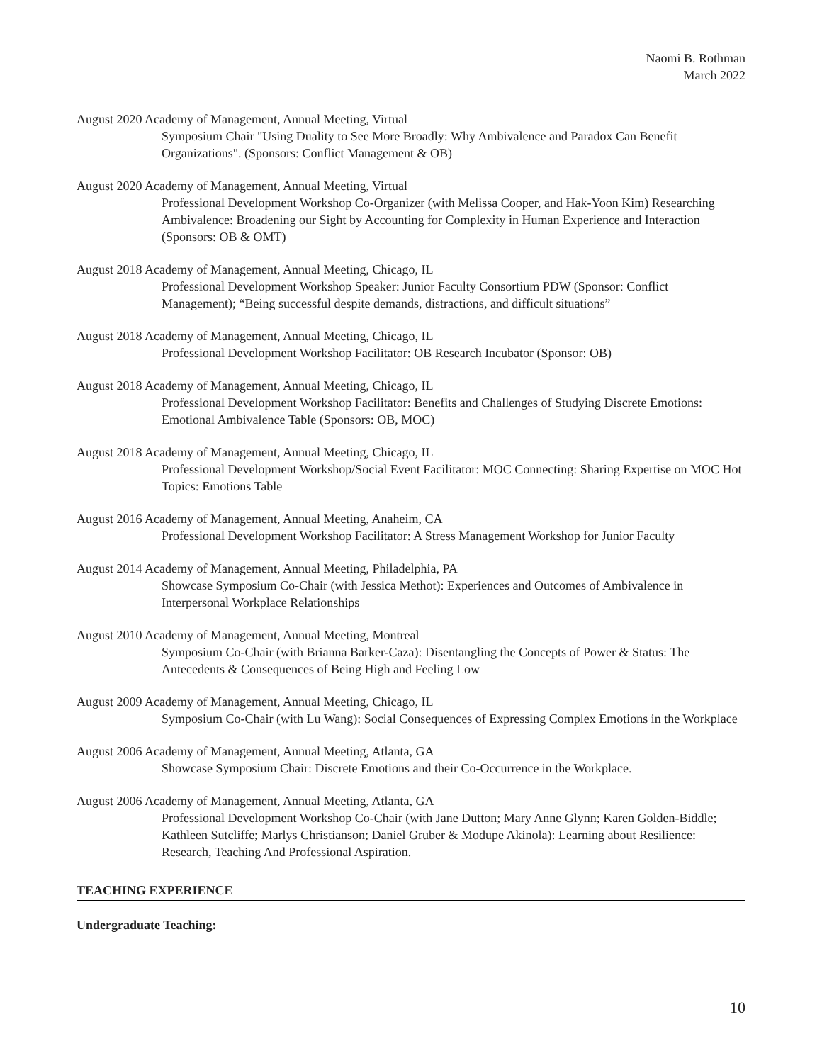Naomi B. Rothman
March 2022
August 2020 Academy of Management, Annual Meeting, Virtual
Symposium Chair "Using Duality to See More Broadly: Why Ambivalence and Paradox Can Benefit Organizations". (Sponsors: Conflict Management & OB)
August 2020 Academy of Management, Annual Meeting, Virtual
Professional Development Workshop Co-Organizer (with Melissa Cooper, and Hak-Yoon Kim) Researching Ambivalence: Broadening our Sight by Accounting for Complexity in Human Experience and Interaction (Sponsors: OB & OMT)
August 2018 Academy of Management, Annual Meeting, Chicago, IL
Professional Development Workshop Speaker: Junior Faculty Consortium PDW (Sponsor: Conflict Management); “Being successful despite demands, distractions, and difficult situations”
August 2018 Academy of Management, Annual Meeting, Chicago, IL
Professional Development Workshop Facilitator: OB Research Incubator (Sponsor: OB)
August 2018 Academy of Management, Annual Meeting, Chicago, IL
Professional Development Workshop Facilitator: Benefits and Challenges of Studying Discrete Emotions: Emotional Ambivalence Table (Sponsors: OB, MOC)
August 2018 Academy of Management, Annual Meeting, Chicago, IL
Professional Development Workshop/Social Event Facilitator: MOC Connecting: Sharing Expertise on MOC Hot Topics: Emotions Table
August 2016 Academy of Management, Annual Meeting, Anaheim, CA
Professional Development Workshop Facilitator: A Stress Management Workshop for Junior Faculty
August 2014 Academy of Management, Annual Meeting, Philadelphia, PA
Showcase Symposium Co-Chair (with Jessica Methot): Experiences and Outcomes of Ambivalence in Interpersonal Workplace Relationships
August 2010 Academy of Management, Annual Meeting, Montreal
Symposium Co-Chair (with Brianna Barker-Caza): Disentangling the Concepts of Power & Status: The Antecedents & Consequences of Being High and Feeling Low
August 2009 Academy of Management, Annual Meeting, Chicago, IL
Symposium Co-Chair (with Lu Wang): Social Consequences of Expressing Complex Emotions in the Workplace
August 2006 Academy of Management, Annual Meeting, Atlanta, GA
Showcase Symposium Chair: Discrete Emotions and their Co-Occurrence in the Workplace.
August 2006 Academy of Management, Annual Meeting, Atlanta, GA
Professional Development Workshop Co-Chair (with Jane Dutton; Mary Anne Glynn; Karen Golden-Biddle; Kathleen Sutcliffe; Marlys Christianson; Daniel Gruber & Modupe Akinola): Learning about Resilience: Research, Teaching And Professional Aspiration.
TEACHING EXPERIENCE
Undergraduate Teaching:
10